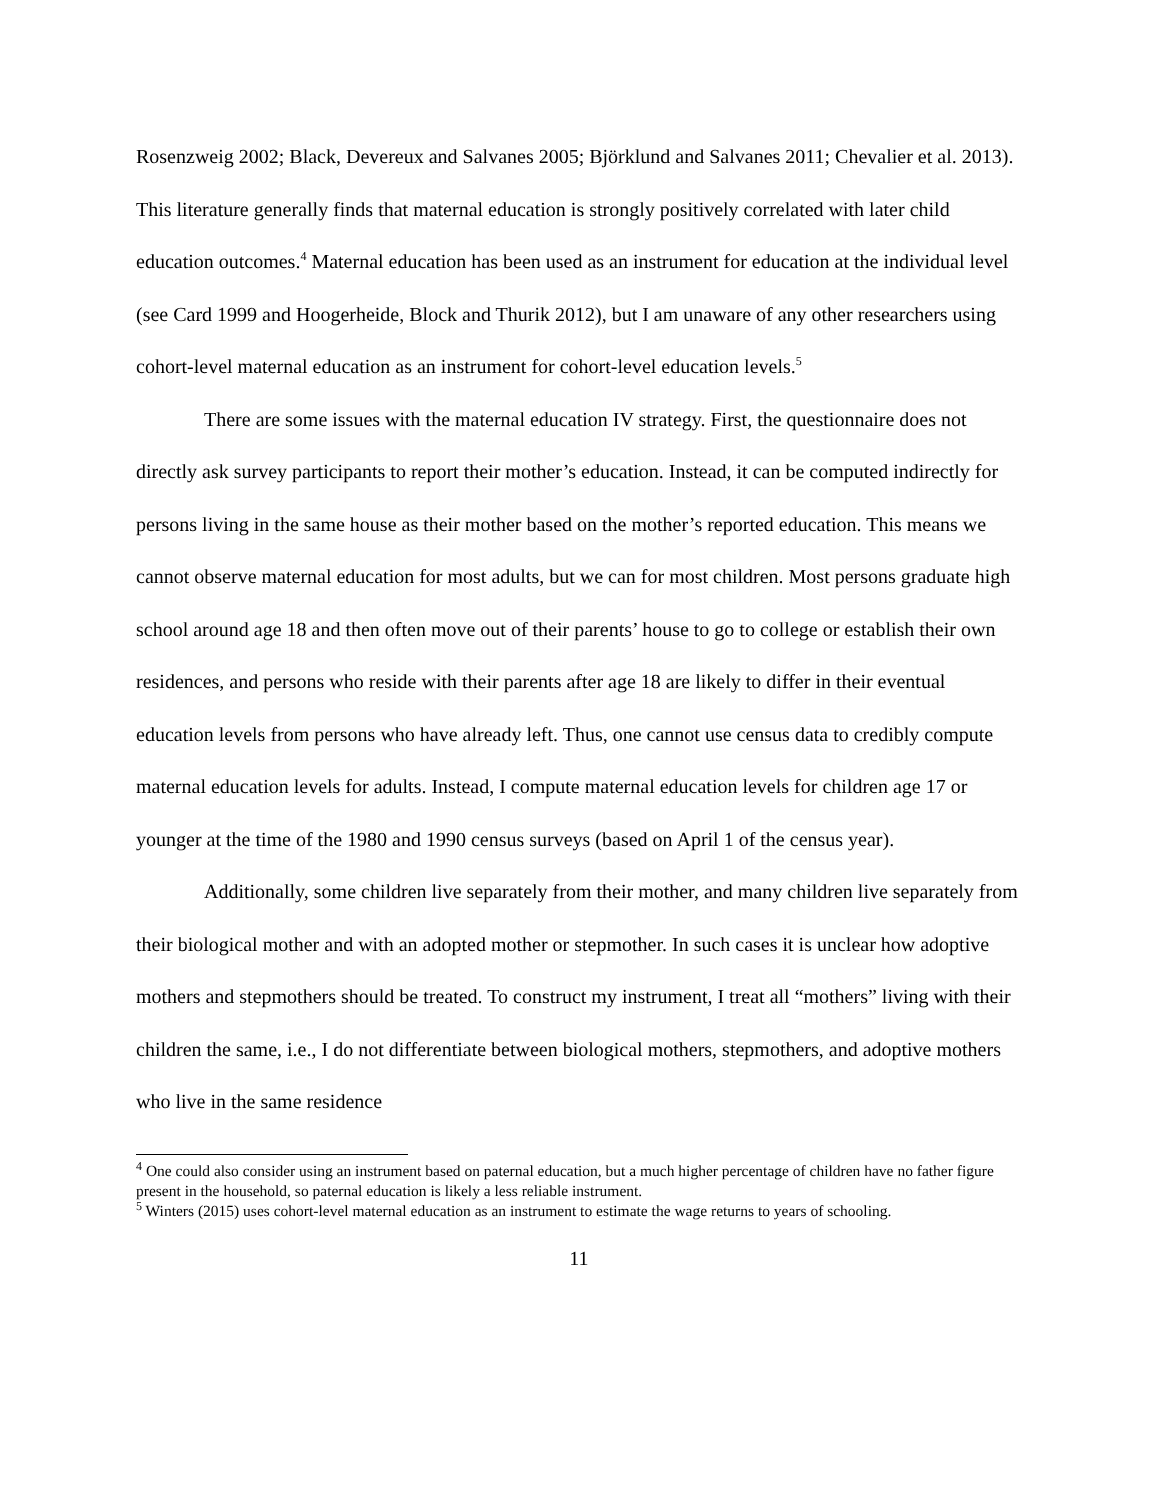Rosenzweig 2002; Black, Devereux and Salvanes 2005; Björklund and Salvanes 2011; Chevalier et al. 2013). This literature generally finds that maternal education is strongly positively correlated with later child education outcomes.<sup>4</sup> Maternal education has been used as an instrument for education at the individual level (see Card 1999 and Hoogerheide, Block and Thurik 2012), but I am unaware of any other researchers using cohort-level maternal education as an instrument for cohort-level education levels.<sup>5</sup>
There are some issues with the maternal education IV strategy. First, the questionnaire does not directly ask survey participants to report their mother’s education. Instead, it can be computed indirectly for persons living in the same house as their mother based on the mother’s reported education. This means we cannot observe maternal education for most adults, but we can for most children. Most persons graduate high school around age 18 and then often move out of their parents’ house to go to college or establish their own residences, and persons who reside with their parents after age 18 are likely to differ in their eventual education levels from persons who have already left. Thus, one cannot use census data to credibly compute maternal education levels for adults. Instead, I compute maternal education levels for children age 17 or younger at the time of the 1980 and 1990 census surveys (based on April 1 of the census year).
Additionally, some children live separately from their mother, and many children live separately from their biological mother and with an adopted mother or stepmother. In such cases it is unclear how adoptive mothers and stepmothers should be treated. To construct my instrument, I treat all “mothers” living with their children the same, i.e., I do not differentiate between biological mothers, stepmothers, and adoptive mothers who live in the same residence
<sup>4</sup> One could also consider using an instrument based on paternal education, but a much higher percentage of children have no father figure present in the household, so paternal education is likely a less reliable instrument.
<sup>5</sup> Winters (2015) uses cohort-level maternal education as an instrument to estimate the wage returns to years of schooling.
11